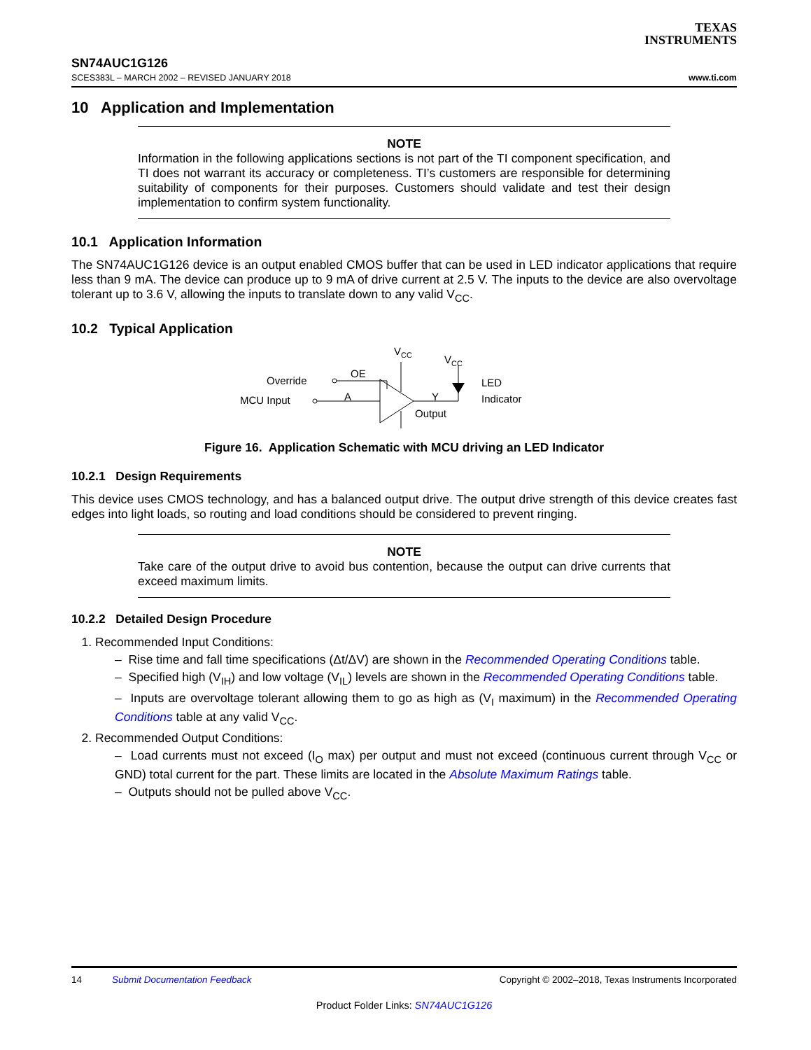TEXAS
INSTRUMENTS
SN74AUC1G126
SCES383L – MARCH 2002 – REVISED JANUARY 2018 www.ti.com
10 Application and Implementation
NOTE
Information in the following applications sections is not part of the TI component specification, and TI does not warrant its accuracy or completeness. TI’s customers are responsible for determining suitability of components for their purposes. Customers should validate and test their design implementation to confirm system functionality.
10.1 Application Information
The SN74AUC1G126 device is an output enabled CMOS buffer that can be used in LED indicator applications that require less than 9 mA. The device can produce up to 9 mA of drive current at 2.5 V. The inputs to the device are also overvoltage tolerant up to 3.6 V, allowing the inputs to translate down to any valid V<sub>CC</sub>.
10.2 Typical Application
VCC
VCC
Override
OE
MCU Input
A
Y
Output
LED
Indicator
Figure 16. Application Schematic with MCU driving an LED Indicator
10.2.1 Design Requirements
This device uses CMOS technology, and has a balanced output drive. The output drive strength of this device creates fast edges into light loads, so routing and load conditions should be considered to prevent ringing.
NOTE
Take care of the output drive to avoid bus contention, because the output can drive currents that exceed maximum limits.
10.2.2 Detailed Design Procedure
1. Recommended Input Conditions:
– Rise time and fall time specifications (Δt/ΔV) are shown in the Recommended Operating Conditions table.
– Specified high (V<sub>IH</sub>) and low voltage (V<sub>IL</sub>) levels are shown in the Recommended Operating Conditions table.
– Inputs are overvoltage tolerant allowing them to go as high as (V<sub>I</sub> maximum) in the Recommended Operating Conditions table at any valid V<sub>CC</sub>.
2. Recommended Output Conditions:
– Load currents must not exceed (I<sub>O</sub> max) per output and must not exceed (continuous current through V<sub>CC</sub> or GND) total current for the part. These limits are located in the Absolute Maximum Ratings table.
– Outputs should not be pulled above V<sub>CC</sub>.
14 Submit Documentation Feedback Copyright © 2002–2018, Texas Instruments Incorporated
Product Folder Links: SN74AUC1G126